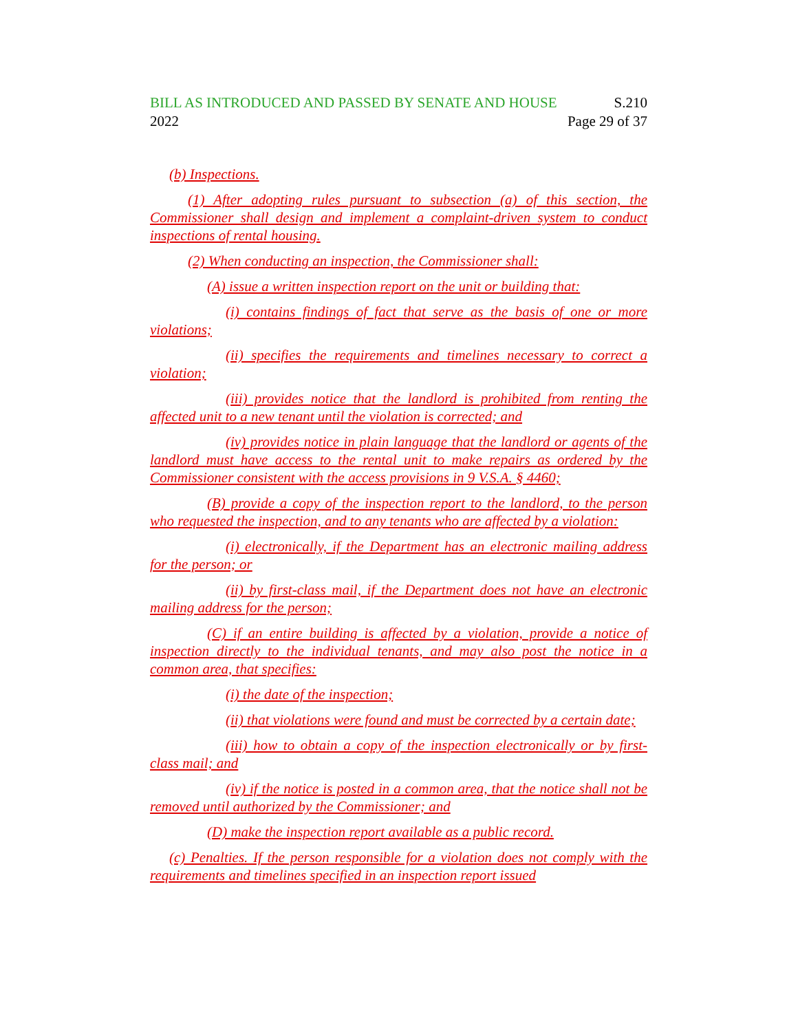BILL AS INTRODUCED AND PASSED BY SENATE AND HOUSE S.210
2022 Page 29 of 37
(b) Inspections.
(1) After adopting rules pursuant to subsection (a) of this section, the Commissioner shall design and implement a complaint-driven system to conduct inspections of rental housing.
(2) When conducting an inspection, the Commissioner shall:
(A) issue a written inspection report on the unit or building that:
(i) contains findings of fact that serve as the basis of one or more violations;
(ii) specifies the requirements and timelines necessary to correct a violation;
(iii) provides notice that the landlord is prohibited from renting the affected unit to a new tenant until the violation is corrected; and
(iv) provides notice in plain language that the landlord or agents of the landlord must have access to the rental unit to make repairs as ordered by the Commissioner consistent with the access provisions in 9 V.S.A. § 4460;
(B) provide a copy of the inspection report to the landlord, to the person who requested the inspection, and to any tenants who are affected by a violation:
(i) electronically, if the Department has an electronic mailing address for the person; or
(ii) by first-class mail, if the Department does not have an electronic mailing address for the person;
(C) if an entire building is affected by a violation, provide a notice of inspection directly to the individual tenants, and may also post the notice in a common area, that specifies:
(i) the date of the inspection;
(ii) that violations were found and must be corrected by a certain date;
(iii) how to obtain a copy of the inspection electronically or by first-class mail; and
(iv) if the notice is posted in a common area, that the notice shall not be removed until authorized by the Commissioner; and
(D) make the inspection report available as a public record.
(c) Penalties. If the person responsible for a violation does not comply with the requirements and timelines specified in an inspection report issued